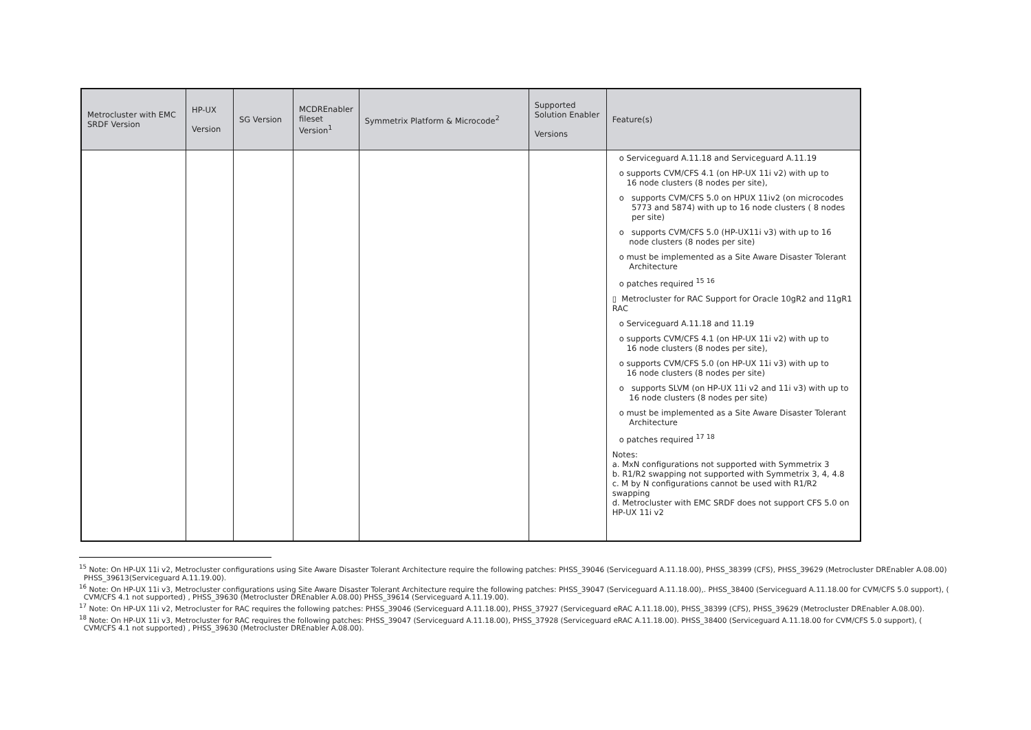| Metrocluster with EMC SRDF Version | HP-UX Version | SG Version | MCDREnabler fileset Version<sup>1</sup> | Symmetrix Platform & Microcode<sup>2</sup> | Supported Solution Enabler Versions | Feature(s) |
| --- | --- | --- | --- | --- | --- | --- |
| | | | | | | o Serviceguard A.11.18 and Serviceguard A.11.19 o supports CVM/CFS 4.1 (on HP-UX 11i v2) with up to 16 node clusters (8 nodes per site), o supports CVM/CFS 5.0 on HPUX 11iv2 (on microcodes 5773 and 5874) with up to 16 node clusters ( 8 nodes per site) o supports CVM/CFS 5.0 (HP-UX11i v3) with up to 16 node clusters (8 nodes per site) o must be implemented as a Site Aware Disaster Tolerant Architecture o patches required <sup>15 16</sup> ▯ Metrocluster for RAC Support for Oracle 10gR2 and 11gR1 RAC o Serviceguard A.11.18 and 11.19 o supports CVM/CFS 4.1 (on HP-UX 11i v2) with up to 16 node clusters (8 nodes per site), o supports CVM/CFS 5.0 (on HP-UX 11i v3) with up to 16 node clusters (8 nodes per site) o supports SLVM (on HP-UX 11i v2 and 11i v3) with up to 16 node clusters (8 nodes per site) o must be implemented as a Site Aware Disaster Tolerant Architecture o patches required <sup>17 18</sup> Notes: a. MxN configurations not supported with Symmetrix 3 b. R1/R2 swapping not supported with Symmetrix 3, 4, 4.8 c. M by N configurations cannot be used with R1/R2 swapping d. Metrocluster with EMC SRDF does not support CFS 5.0 on HP-UX 11i v2 |
<sup>15</sup> Note: On HP-UX 11i v2, Metrocluster configurations using Site Aware Disaster Tolerant Architecture require the following patches: PHSS_39046 (Serviceguard A.11.18.00), PHSS_38399 (CFS), PHSS_39629 (Metrocluster DREnabler A.08.00)
PHSS_39613(Serviceguard A.11.19.00).
<sup>16</sup> Note: On HP-UX 11i v3, Metrocluster configurations using Site Aware Disaster Tolerant Architecture require the following patches: PHSS_39047 (Serviceguard A.11.18.00),. PHSS_38400 (Serviceguard A.11.18.00 for CVM/CFS 5.0 support), (
CVM/CFS 4.1 not supported) , PHSS_39630 (Metrocluster DREnabler A.08.00) PHSS_39614 (Serviceguard A.11.19.00).
<sup>17</sup> Note: On HP-UX 11i v2, Metrocluster for RAC requires the following patches: PHSS_39046 (Serviceguard A.11.18.00), PHSS_37927 (Serviceguard eRAC A.11.18.00), PHSS_38399 (CFS), PHSS_39629 (Metrocluster DREnabler A.08.00).
<sup>18</sup> Note: On HP-UX 11i v3, Metrocluster for RAC requires the following patches: PHSS_39047 (Serviceguard A.11.18.00), PHSS_37928 (Serviceguard eRAC A.11.18.00). PHSS_38400 (Serviceguard A.11.18.00 for CVM/CFS 5.0 support), (
CVM/CFS 4.1 not supported) , PHSS_39630 (Metrocluster DREnabler A.08.00).